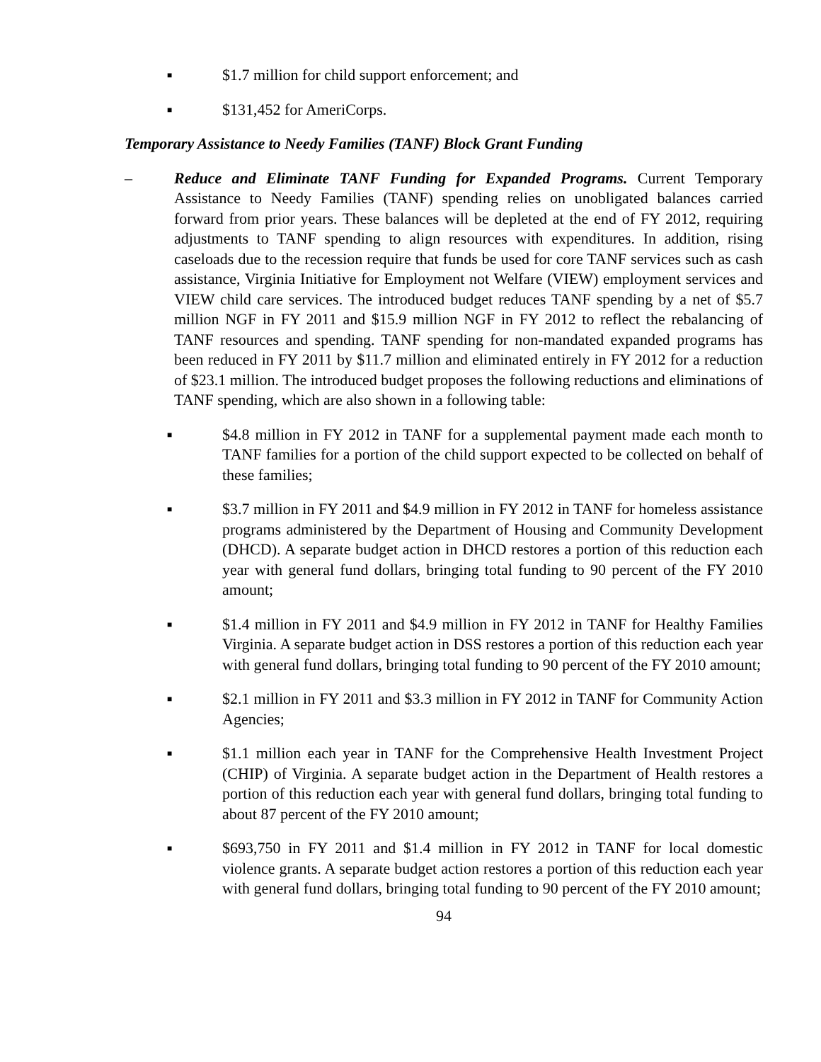■ $1.7 million for child support enforcement; and
■ $131,452 for AmeriCorps.
Temporary Assistance to Needy Families (TANF) Block Grant Funding
– Reduce and Eliminate TANF Funding for Expanded Programs. Current Temporary Assistance to Needy Families (TANF) spending relies on unobligated balances carried forward from prior years. These balances will be depleted at the end of FY 2012, requiring adjustments to TANF spending to align resources with expenditures. In addition, rising caseloads due to the recession require that funds be used for core TANF services such as cash assistance, Virginia Initiative for Employment not Welfare (VIEW) employment services and VIEW child care services. The introduced budget reduces TANF spending by a net of $5.7 million NGF in FY 2011 and $15.9 million NGF in FY 2012 to reflect the rebalancing of TANF resources and spending. TANF spending for non-mandated expanded programs has been reduced in FY 2011 by $11.7 million and eliminated entirely in FY 2012 for a reduction of $23.1 million. The introduced budget proposes the following reductions and eliminations of TANF spending, which are also shown in a following table:
■ $4.8 million in FY 2012 in TANF for a supplemental payment made each month to TANF families for a portion of the child support expected to be collected on behalf of these families;
■ $3.7 million in FY 2011 and $4.9 million in FY 2012 in TANF for homeless assistance programs administered by the Department of Housing and Community Development (DHCD). A separate budget action in DHCD restores a portion of this reduction each year with general fund dollars, bringing total funding to 90 percent of the FY 2010 amount;
■ $1.4 million in FY 2011 and $4.9 million in FY 2012 in TANF for Healthy Families Virginia. A separate budget action in DSS restores a portion of this reduction each year with general fund dollars, bringing total funding to 90 percent of the FY 2010 amount;
■ $2.1 million in FY 2011 and $3.3 million in FY 2012 in TANF for Community Action Agencies;
■ $1.1 million each year in TANF for the Comprehensive Health Investment Project (CHIP) of Virginia. A separate budget action in the Department of Health restores a portion of this reduction each year with general fund dollars, bringing total funding to about 87 percent of the FY 2010 amount;
■ $693,750 in FY 2011 and $1.4 million in FY 2012 in TANF for local domestic violence grants. A separate budget action restores a portion of this reduction each year with general fund dollars, bringing total funding to 90 percent of the FY 2010 amount;
94